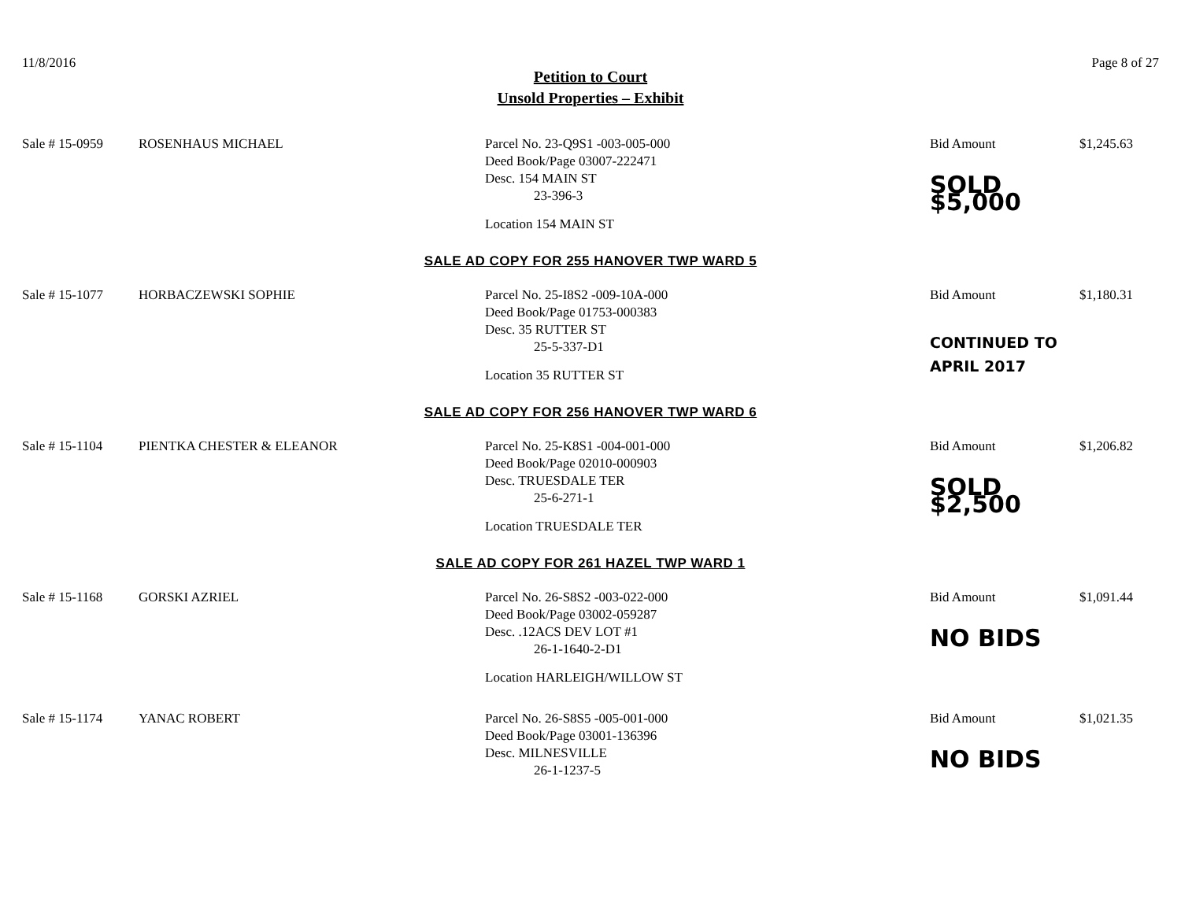11/8/2016 Page 8 of 27
Petition to Court
Unsold Properties – Exhibit
Sale # 15-0959
ROSENHAUS MICHAEL
Parcel No. 23-Q9S1 -003-005-000
Deed Book/Page 03007-222471
Desc. 154 MAIN ST
23-396-3
Location 154 MAIN ST
Bid Amount
SOLD $5,000
$1,245.63
SALE AD COPY FOR 255 HANOVER TWP WARD 5
Sale # 15-1077
HORBACZEWSKI SOPHIE
Parcel No. 25-I8S2 -009-10A-000
Deed Book/Page 01753-000383
Desc. 35 RUTTER ST
25-5-337-D1
Location 35 RUTTER ST
Bid Amount
CONTINUED TO APRIL 2017
$1,180.31
SALE AD COPY FOR 256 HANOVER TWP WARD 6
Sale # 15-1104
PIENTKA CHESTER & ELEANOR
Parcel No. 25-K8S1 -004-001-000
Deed Book/Page 02010-000903
Desc. TRUESDALE TER
25-6-271-1
Location TRUESDALE TER
Bid Amount
SOLD $2,500
$1,206.82
SALE AD COPY FOR 261 HAZEL TWP WARD 1
Sale # 15-1168
GORSKI AZRIEL
Parcel No. 26-S8S2 -003-022-000
Deed Book/Page 03002-059287
Desc. .12ACS DEV LOT #1
26-1-1640-2-D1
Location HARLEIGH/WILLOW ST
Bid Amount
NO BIDS
$1,091.44
Sale # 15-1174
YANAC ROBERT
Parcel No. 26-S8S5 -005-001-000
Deed Book/Page 03001-136396
Desc. MILNESVILLE
26-1-1237-5
Bid Amount
NO BIDS
$1,021.35